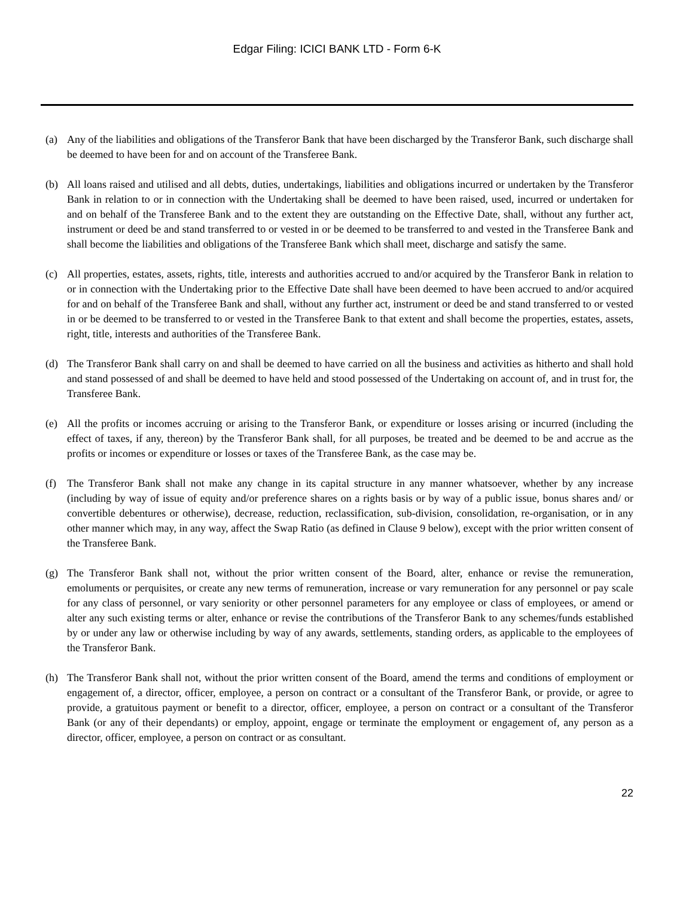Edgar Filing: ICICI BANK LTD - Form 6-K
(a) Any of the liabilities and obligations of the Transferor Bank that have been discharged by the Transferor Bank, such discharge shall be deemed to have been for and on account of the Transferee Bank.
(b) All loans raised and utilised and all debts, duties, undertakings, liabilities and obligations incurred or undertaken by the Transferor Bank in relation to or in connection with the Undertaking shall be deemed to have been raised, used, incurred or undertaken for and on behalf of the Transferee Bank and to the extent they are outstanding on the Effective Date, shall, without any further act, instrument or deed be and stand transferred to or vested in or be deemed to be transferred to and vested in the Transferee Bank and shall become the liabilities and obligations of the Transferee Bank which shall meet, discharge and satisfy the same.
(c) All properties, estates, assets, rights, title, interests and authorities accrued to and/or acquired by the Transferor Bank in relation to or in connection with the Undertaking prior to the Effective Date shall have been deemed to have been accrued to and/or acquired for and on behalf of the Transferee Bank and shall, without any further act, instrument or deed be and stand transferred to or vested in or be deemed to be transferred to or vested in the Transferee Bank to that extent and shall become the properties, estates, assets, right, title, interests and authorities of the Transferee Bank.
(d) The Transferor Bank shall carry on and shall be deemed to have carried on all the business and activities as hitherto and shall hold and stand possessed of and shall be deemed to have held and stood possessed of the Undertaking on account of, and in trust for, the Transferee Bank.
(e) All the profits or incomes accruing or arising to the Transferor Bank, or expenditure or losses arising or incurred (including the effect of taxes, if any, thereon) by the Transferor Bank shall, for all purposes, be treated and be deemed to be and accrue as the profits or incomes or expenditure or losses or taxes of the Transferee Bank, as the case may be.
(f) The Transferor Bank shall not make any change in its capital structure in any manner whatsoever, whether by any increase (including by way of issue of equity and/or preference shares on a rights basis or by way of a public issue, bonus shares and/ or convertible debentures or otherwise), decrease, reduction, reclassification, sub-division, consolidation, re-organisation, or in any other manner which may, in any way, affect the Swap Ratio (as defined in Clause 9 below), except with the prior written consent of the Transferee Bank.
(g) The Transferor Bank shall not, without the prior written consent of the Board, alter, enhance or revise the remuneration, emoluments or perquisites, or create any new terms of remuneration, increase or vary remuneration for any personnel or pay scale for any class of personnel, or vary seniority or other personnel parameters for any employee or class of employees, or amend or alter any such existing terms or alter, enhance or revise the contributions of the Transferor Bank to any schemes/funds established by or under any law or otherwise including by way of any awards, settlements, standing orders, as applicable to the employees of the Transferor Bank.
(h) The Transferor Bank shall not, without the prior written consent of the Board, amend the terms and conditions of employment or engagement of, a director, officer, employee, a person on contract or a consultant of the Transferor Bank, or provide, or agree to provide, a gratuitous payment or benefit to a director, officer, employee, a person on contract or a consultant of the Transferor Bank (or any of their dependants) or employ, appoint, engage or terminate the employment or engagement of, any person as a director, officer, employee, a person on contract or as consultant.
22